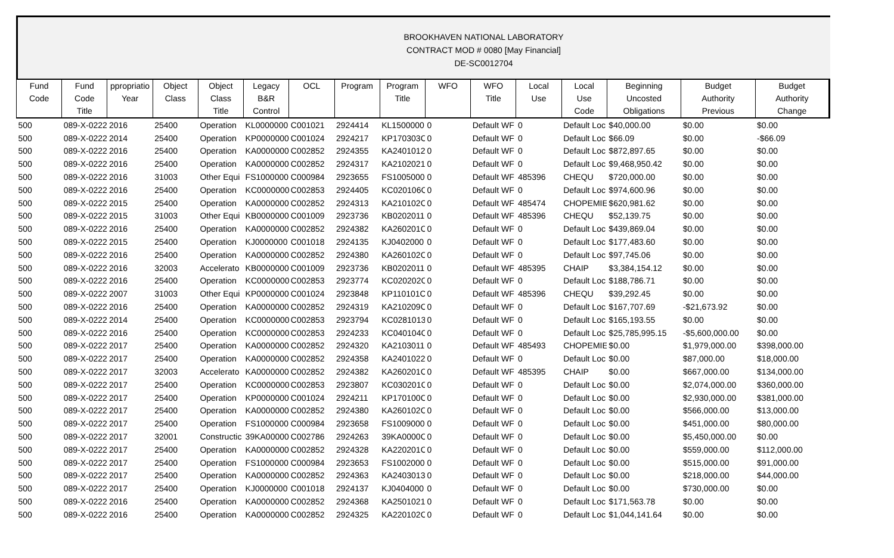BROOKHAVEN NATIONAL LABORATORY
CONTRACT MOD # 0080 [May Financial]
DE-SC0012704
| Fund Code | Fund Code Title | ppropriatio Year | Object Class | Object Class Title | Legacy B&R Control | OCL | Program | Program Title | WFO | WFO Title | Local Use | Local Use Code | Beginning Uncosted Obligations | Budget Authority Previous | Budget Authority Change |
| --- | --- | --- | --- | --- | --- | --- | --- | --- | --- | --- | --- | --- | --- | --- | --- |
| 500 | 089-X-0222 | 2016 | 25400 | Operation | KL0000000 | C001021 | 2924414 | KL1500000 | 0 | Default WF | 0 | Default Loc | $40,000.00 | $0.00 | $0.00 |
| 500 | 089-X-0222 | 2014 | 25400 | Operation | KP0000000 | C001024 | 2924217 | KP170303C | 0 | Default WF | 0 | Default Loc | $66.09 | $0.00 | -$66.09 |
| 500 | 089-X-0222 | 2016 | 25400 | Operation | KA0000000 | C002852 | 2924355 | KA2401012 | 0 | Default WF | 0 | Default Loc | $872,897.65 | $0.00 | $0.00 |
| 500 | 089-X-0222 | 2016 | 25400 | Operation | KA0000000 | C002852 | 2924317 | KA2102021 | 0 | Default WF | 0 | Default Loc | $9,468,950.42 | $0.00 | $0.00 |
| 500 | 089-X-0222 | 2016 | 31003 | Other Equi | FS1000000 | C000984 | 2923655 | FS1005000 | 0 | Default WF | 485396 | CHEQU | $720,000.00 | $0.00 | $0.00 |
| 500 | 089-X-0222 | 2016 | 25400 | Operation | KC0000000 | C002853 | 2924405 | KC020106C | 0 | Default WF | 0 | Default Loc | $974,600.96 | $0.00 | $0.00 |
| 500 | 089-X-0222 | 2015 | 25400 | Operation | KA0000000 | C002852 | 2924313 | KA210102C | 0 | Default WF | 485474 | CHOPEMIE | $620,981.62 | $0.00 | $0.00 |
| 500 | 089-X-0222 | 2015 | 31003 | Other Equi | KB0000000 | C001009 | 2923736 | KB0202011 | 0 | Default WF | 485396 | CHEQU | $52,139.75 | $0.00 | $0.00 |
| 500 | 089-X-0222 | 2016 | 25400 | Operation | KA0000000 | C002852 | 2924382 | KA260201C | 0 | Default WF | 0 | Default Loc | $439,869.04 | $0.00 | $0.00 |
| 500 | 089-X-0222 | 2015 | 25400 | Operation | KJ0000000 | C001018 | 2924135 | KJ0402000 | 0 | Default WF | 0 | Default Loc | $177,483.60 | $0.00 | $0.00 |
| 500 | 089-X-0222 | 2016 | 25400 | Operation | KA0000000 | C002852 | 2924380 | KA260102C | 0 | Default WF | 0 | Default Loc | $97,745.06 | $0.00 | $0.00 |
| 500 | 089-X-0222 | 2016 | 32003 | Accelerato | KB0000000 | C001009 | 2923736 | KB0202011 | 0 | Default WF | 485395 | CHAIP | $3,384,154.12 | $0.00 | $0.00 |
| 500 | 089-X-0222 | 2016 | 25400 | Operation | KC0000000 | C002853 | 2923774 | KC020202C | 0 | Default WF | 0 | Default Loc | $188,786.71 | $0.00 | $0.00 |
| 500 | 089-X-0222 | 2007 | 31003 | Other Equi | KP0000000 | C001024 | 2923848 | KP110101C | 0 | Default WF | 485396 | CHEQU | $39,292.45 | $0.00 | $0.00 |
| 500 | 089-X-0222 | 2016 | 25400 | Operation | KA0000000 | C002852 | 2924319 | KA210209C | 0 | Default WF | 0 | Default Loc | $167,707.69 | -$21,673.92 | $0.00 |
| 500 | 089-X-0222 | 2014 | 25400 | Operation | KC0000000 | C002853 | 2923794 | KC0281013 | 0 | Default WF | 0 | Default Loc | $165,193.55 | $0.00 | $0.00 |
| 500 | 089-X-0222 | 2016 | 25400 | Operation | KC0000000 | C002853 | 2924233 | KC040104C | 0 | Default WF | 0 | Default Loc | $25,785,995.15 | -$5,600,000.00 | $0.00 |
| 500 | 089-X-0222 | 2017 | 25400 | Operation | KA0000000 | C002852 | 2924320 | KA2103011 | 0 | Default WF | 485493 | CHOPEMIE | $0.00 | $1,979,000.00 | $398,000.00 |
| 500 | 089-X-0222 | 2017 | 25400 | Operation | KA0000000 | C002852 | 2924358 | KA2401022 | 0 | Default WF | 0 | Default Loc | $0.00 | $87,000.00 | $18,000.00 |
| 500 | 089-X-0222 | 2017 | 32003 | Accelerato | KA0000000 | C002852 | 2924382 | KA260201C | 0 | Default WF | 485395 | CHAIP | $0.00 | $667,000.00 | $134,000.00 |
| 500 | 089-X-0222 | 2017 | 25400 | Operation | KC0000000 | C002853 | 2923807 | KC030201C | 0 | Default WF | 0 | Default Loc | $0.00 | $2,074,000.00 | $360,000.00 |
| 500 | 089-X-0222 | 2017 | 25400 | Operation | KP0000000 | C001024 | 2924211 | KP170100C | 0 | Default WF | 0 | Default Loc | $0.00 | $2,930,000.00 | $381,000.00 |
| 500 | 089-X-0222 | 2017 | 25400 | Operation | KA0000000 | C002852 | 2924380 | KA260102C | 0 | Default WF | 0 | Default Loc | $0.00 | $566,000.00 | $13,000.00 |
| 500 | 089-X-0222 | 2017 | 25400 | Operation | FS1000000 | C000984 | 2923658 | FS1009000 | 0 | Default WF | 0 | Default Loc | $0.00 | $451,000.00 | $80,000.00 |
| 500 | 089-X-0222 | 2017 | 32001 | Constructic | 39KA00000 | C002786 | 2924263 | 39KA0000C | 0 | Default WF | 0 | Default Loc | $0.00 | $5,450,000.00 | $0.00 |
| 500 | 089-X-0222 | 2017 | 25400 | Operation | KA0000000 | C002852 | 2924328 | KA220201C | 0 | Default WF | 0 | Default Loc | $0.00 | $559,000.00 | $112,000.00 |
| 500 | 089-X-0222 | 2017 | 25400 | Operation | FS1000000 | C000984 | 2923653 | FS1002000 | 0 | Default WF | 0 | Default Loc | $0.00 | $515,000.00 | $91,000.00 |
| 500 | 089-X-0222 | 2017 | 25400 | Operation | KA0000000 | C002852 | 2924363 | KA2403013 | 0 | Default WF | 0 | Default Loc | $0.00 | $218,000.00 | $44,000.00 |
| 500 | 089-X-0222 | 2017 | 25400 | Operation | KJ0000000 | C001018 | 2924137 | KJ0404000 | 0 | Default WF | 0 | Default Loc | $0.00 | $730,000.00 | $0.00 |
| 500 | 089-X-0222 | 2016 | 25400 | Operation | KA0000000 | C002852 | 2924368 | KA2501021 | 0 | Default WF | 0 | Default Loc | $171,563.78 | $0.00 | $0.00 |
| 500 | 089-X-0222 | 2016 | 25400 | Operation | KA0000000 | C002852 | 2924325 | KA220102C | 0 | Default WF | 0 | Default Loc | $1,044,141.64 | $0.00 | $0.00 |